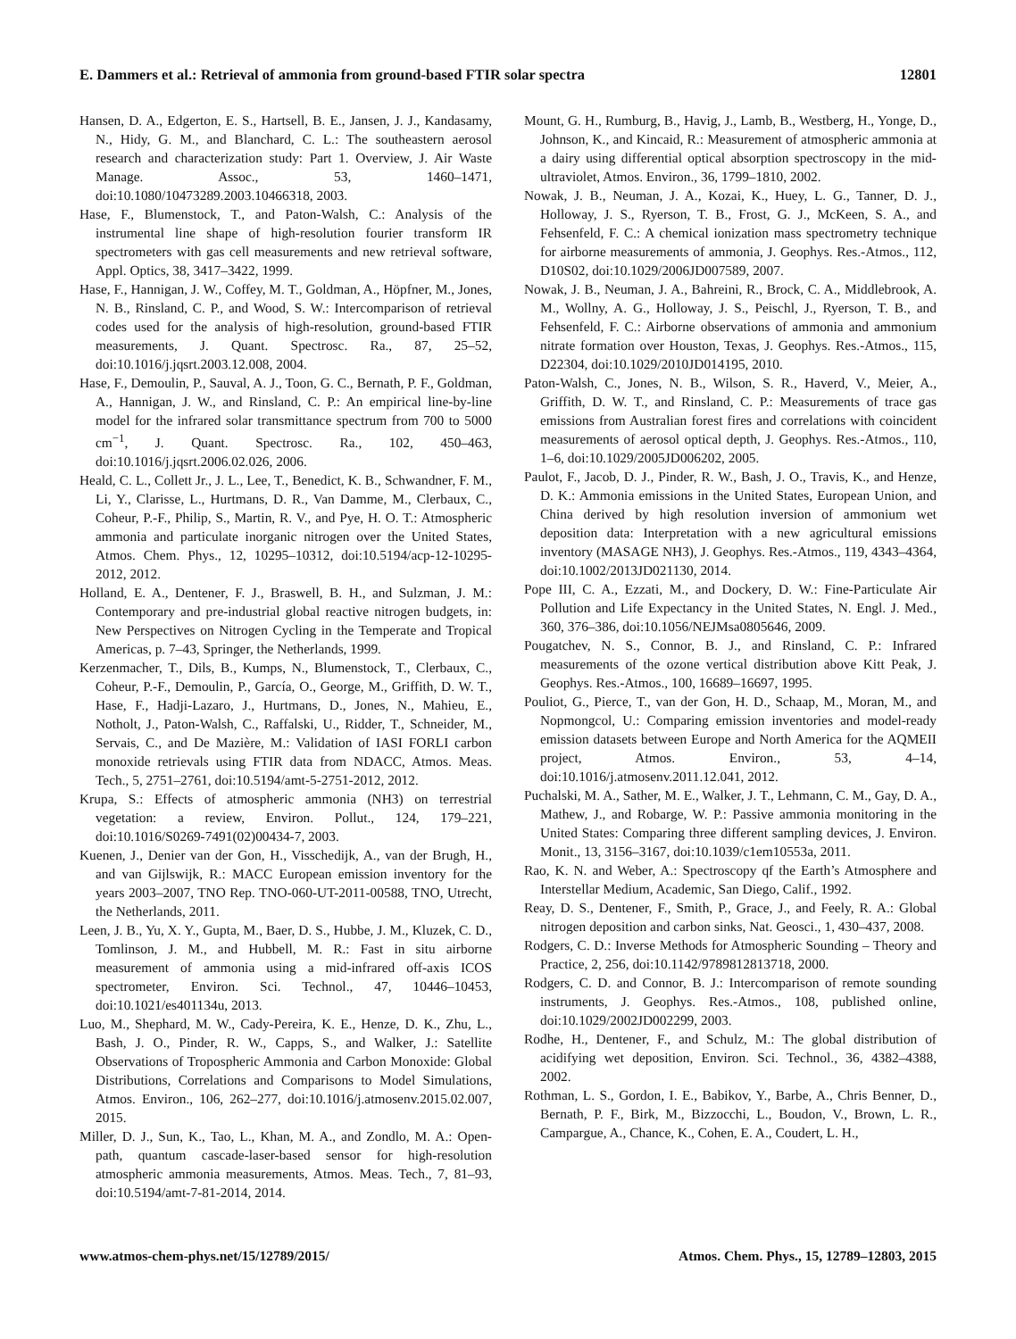E. Dammers et al.: Retrieval of ammonia from ground-based FTIR solar spectra 12801
Hansen, D. A., Edgerton, E. S., Hartsell, B. E., Jansen, J. J., Kandasamy, N., Hidy, G. M., and Blanchard, C. L.: The southeastern aerosol research and characterization study: Part 1. Overview, J. Air Waste Manage. Assoc., 53, 1460–1471, doi:10.1080/10473289.2003.10466318, 2003.
Hase, F., Blumenstock, T., and Paton-Walsh, C.: Analysis of the instrumental line shape of high-resolution fourier transform IR spectrometers with gas cell measurements and new retrieval software, Appl. Optics, 38, 3417–3422, 1999.
Hase, F., Hannigan, J. W., Coffey, M. T., Goldman, A., Höpfner, M., Jones, N. B., Rinsland, C. P., and Wood, S. W.: Intercomparison of retrieval codes used for the analysis of high-resolution, ground-based FTIR measurements, J. Quant. Spectrosc. Ra., 87, 25–52, doi:10.1016/j.jqsrt.2003.12.008, 2004.
Hase, F., Demoulin, P., Sauval, A. J., Toon, G. C., Bernath, P. F., Goldman, A., Hannigan, J. W., and Rinsland, C. P.: An empirical line-by-line model for the infrared solar transmittance spectrum from 700 to 5000 cm<sup>−1</sup>, J. Quant. Spectrosc. Ra., 102, 450–463, doi:10.1016/j.jqsrt.2006.02.026, 2006.
Heald, C. L., Collett Jr., J. L., Lee, T., Benedict, K. B., Schwandner, F. M., Li, Y., Clarisse, L., Hurtmans, D. R., Van Damme, M., Clerbaux, C., Coheur, P.-F., Philip, S., Martin, R. V., and Pye, H. O. T.: Atmospheric ammonia and particulate inorganic nitrogen over the United States, Atmos. Chem. Phys., 12, 10295–10312, doi:10.5194/acp-12-10295-2012, 2012.
Holland, E. A., Dentener, F. J., Braswell, B. H., and Sulzman, J. M.: Contemporary and pre-industrial global reactive nitrogen budgets, in: New Perspectives on Nitrogen Cycling in the Temperate and Tropical Americas, p. 7–43, Springer, the Netherlands, 1999.
Kerzenmacher, T., Dils, B., Kumps, N., Blumenstock, T., Clerbaux, C., Coheur, P.-F., Demoulin, P., García, O., George, M., Griffith, D. W. T., Hase, F., Hadji-Lazaro, J., Hurtmans, D., Jones, N., Mahieu, E., Notholt, J., Paton-Walsh, C., Raffalski, U., Ridder, T., Schneider, M., Servais, C., and De Mazière, M.: Validation of IASI FORLI carbon monoxide retrievals using FTIR data from NDACC, Atmos. Meas. Tech., 5, 2751–2761, doi:10.5194/amt-5-2751-2012, 2012.
Krupa, S.: Effects of atmospheric ammonia (NH3) on terrestrial vegetation: a review, Environ. Pollut., 124, 179–221, doi:10.1016/S0269-7491(02)00434-7, 2003.
Kuenen, J., Denier van der Gon, H., Visschedijk, A., van der Brugh, H., and van Gijlswijk, R.: MACC European emission inventory for the years 2003–2007, TNO Rep. TNO-060-UT-2011-00588, TNO, Utrecht, the Netherlands, 2011.
Leen, J. B., Yu, X. Y., Gupta, M., Baer, D. S., Hubbe, J. M., Kluzek, C. D., Tomlinson, J. M., and Hubbell, M. R.: Fast in situ airborne measurement of ammonia using a mid-infrared off-axis ICOS spectrometer, Environ. Sci. Technol., 47, 10446–10453, doi:10.1021/es401134u, 2013.
Luo, M., Shephard, M. W., Cady-Pereira, K. E., Henze, D. K., Zhu, L., Bash, J. O., Pinder, R. W., Capps, S., and Walker, J.: Satellite Observations of Tropospheric Ammonia and Carbon Monoxide: Global Distributions, Correlations and Comparisons to Model Simulations, Atmos. Environ., 106, 262–277, doi:10.1016/j.atmosenv.2015.02.007, 2015.
Miller, D. J., Sun, K., Tao, L., Khan, M. A., and Zondlo, M. A.: Open-path, quantum cascade-laser-based sensor for high-resolution atmospheric ammonia measurements, Atmos. Meas. Tech., 7, 81–93, doi:10.5194/amt-7-81-2014, 2014.
Mount, G. H., Rumburg, B., Havig, J., Lamb, B., Westberg, H., Yonge, D., Johnson, K., and Kincaid, R.: Measurement of atmospheric ammonia at a dairy using differential optical absorption spectroscopy in the mid-ultraviolet, Atmos. Environ., 36, 1799–1810, 2002.
Nowak, J. B., Neuman, J. A., Kozai, K., Huey, L. G., Tanner, D. J., Holloway, J. S., Ryerson, T. B., Frost, G. J., McKeen, S. A., and Fehsenfeld, F. C.: A chemical ionization mass spectrometry technique for airborne measurements of ammonia, J. Geophys. Res.-Atmos., 112, D10S02, doi:10.1029/2006JD007589, 2007.
Nowak, J. B., Neuman, J. A., Bahreini, R., Brock, C. A., Middlebrook, A. M., Wollny, A. G., Holloway, J. S., Peischl, J., Ryerson, T. B., and Fehsenfeld, F. C.: Airborne observations of ammonia and ammonium nitrate formation over Houston, Texas, J. Geophys. Res.-Atmos., 115, D22304, doi:10.1029/2010JD014195, 2010.
Paton-Walsh, C., Jones, N. B., Wilson, S. R., Haverd, V., Meier, A., Griffith, D. W. T., and Rinsland, C. P.: Measurements of trace gas emissions from Australian forest fires and correlations with coincident measurements of aerosol optical depth, J. Geophys. Res.-Atmos., 110, 1–6, doi:10.1029/2005JD006202, 2005.
Paulot, F., Jacob, D. J., Pinder, R. W., Bash, J. O., Travis, K., and Henze, D. K.: Ammonia emissions in the United States, European Union, and China derived by high resolution inversion of ammonium wet deposition data: Interpretation with a new agricultural emissions inventory (MASAGE NH3), J. Geophys. Res.-Atmos., 119, 4343–4364, doi:10.1002/2013JD021130, 2014.
Pope III, C. A., Ezzati, M., and Dockery, D. W.: Fine-Particulate Air Pollution and Life Expectancy in the United States, N. Engl. J. Med., 360, 376–386, doi:10.1056/NEJMsa0805646, 2009.
Pougatchev, N. S., Connor, B. J., and Rinsland, C. P.: Infrared measurements of the ozone vertical distribution above Kitt Peak, J. Geophys. Res.-Atmos., 100, 16689–16697, 1995.
Pouliot, G., Pierce, T., van der Gon, H. D., Schaap, M., Moran, M., and Nopmongcol, U.: Comparing emission inventories and model-ready emission datasets between Europe and North America for the AQMEII project, Atmos. Environ., 53, 4–14, doi:10.1016/j.atmosenv.2011.12.041, 2012.
Puchalski, M. A., Sather, M. E., Walker, J. T., Lehmann, C. M., Gay, D. A., Mathew, J., and Robarge, W. P.: Passive ammonia monitoring in the United States: Comparing three different sampling devices, J. Environ. Monit., 13, 3156–3167, doi:10.1039/c1em10553a, 2011.
Rao, K. N. and Weber, A.: Spectroscopy qf the Earth’s Atmosphere and Interstellar Medium, Academic, San Diego, Calif., 1992.
Reay, D. S., Dentener, F., Smith, P., Grace, J., and Feely, R. A.: Global nitrogen deposition and carbon sinks, Nat. Geosci., 1, 430–437, 2008.
Rodgers, C. D.: Inverse Methods for Atmospheric Sounding – Theory and Practice, 2, 256, doi:10.1142/9789812813718, 2000.
Rodgers, C. D. and Connor, B. J.: Intercomparison of remote sounding instruments, J. Geophys. Res.-Atmos., 108, published online, doi:10.1029/2002JD002299, 2003.
Rodhe, H., Dentener, F., and Schulz, M.: The global distribution of acidifying wet deposition, Environ. Sci. Technol., 36, 4382–4388, 2002.
Rothman, L. S., Gordon, I. E., Babikov, Y., Barbe, A., Chris Benner, D., Bernath, P. F., Birk, M., Bizzocchi, L., Boudon, V., Brown, L. R., Campargue, A., Chance, K., Cohen, E. A., Coudert, L. H.,
www.atmos-chem-phys.net/15/12789/2015/ Atmos. Chem. Phys., 15, 12789–12803, 2015